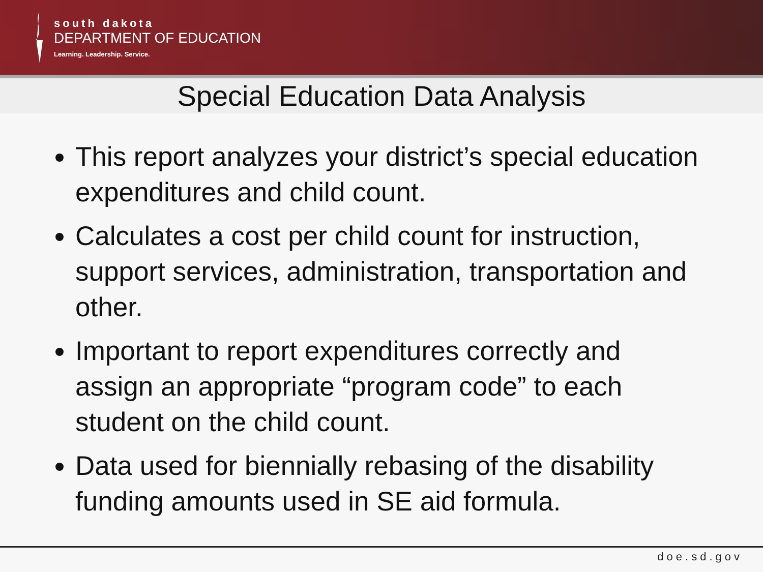south dakota
DEPARTMENT OF EDUCATION
Learning. Leadership. Service.
Special Education Data Analysis
This report analyzes your district’s special education expenditures and child count.
Calculates a cost per child count for instruction, support services, administration, transportation and other.
Important to report expenditures correctly and assign an appropriate “program code” to each student on the child count.
Data used for biennially rebasing of the disability funding amounts used in SE aid formula.
doe.sd.gov